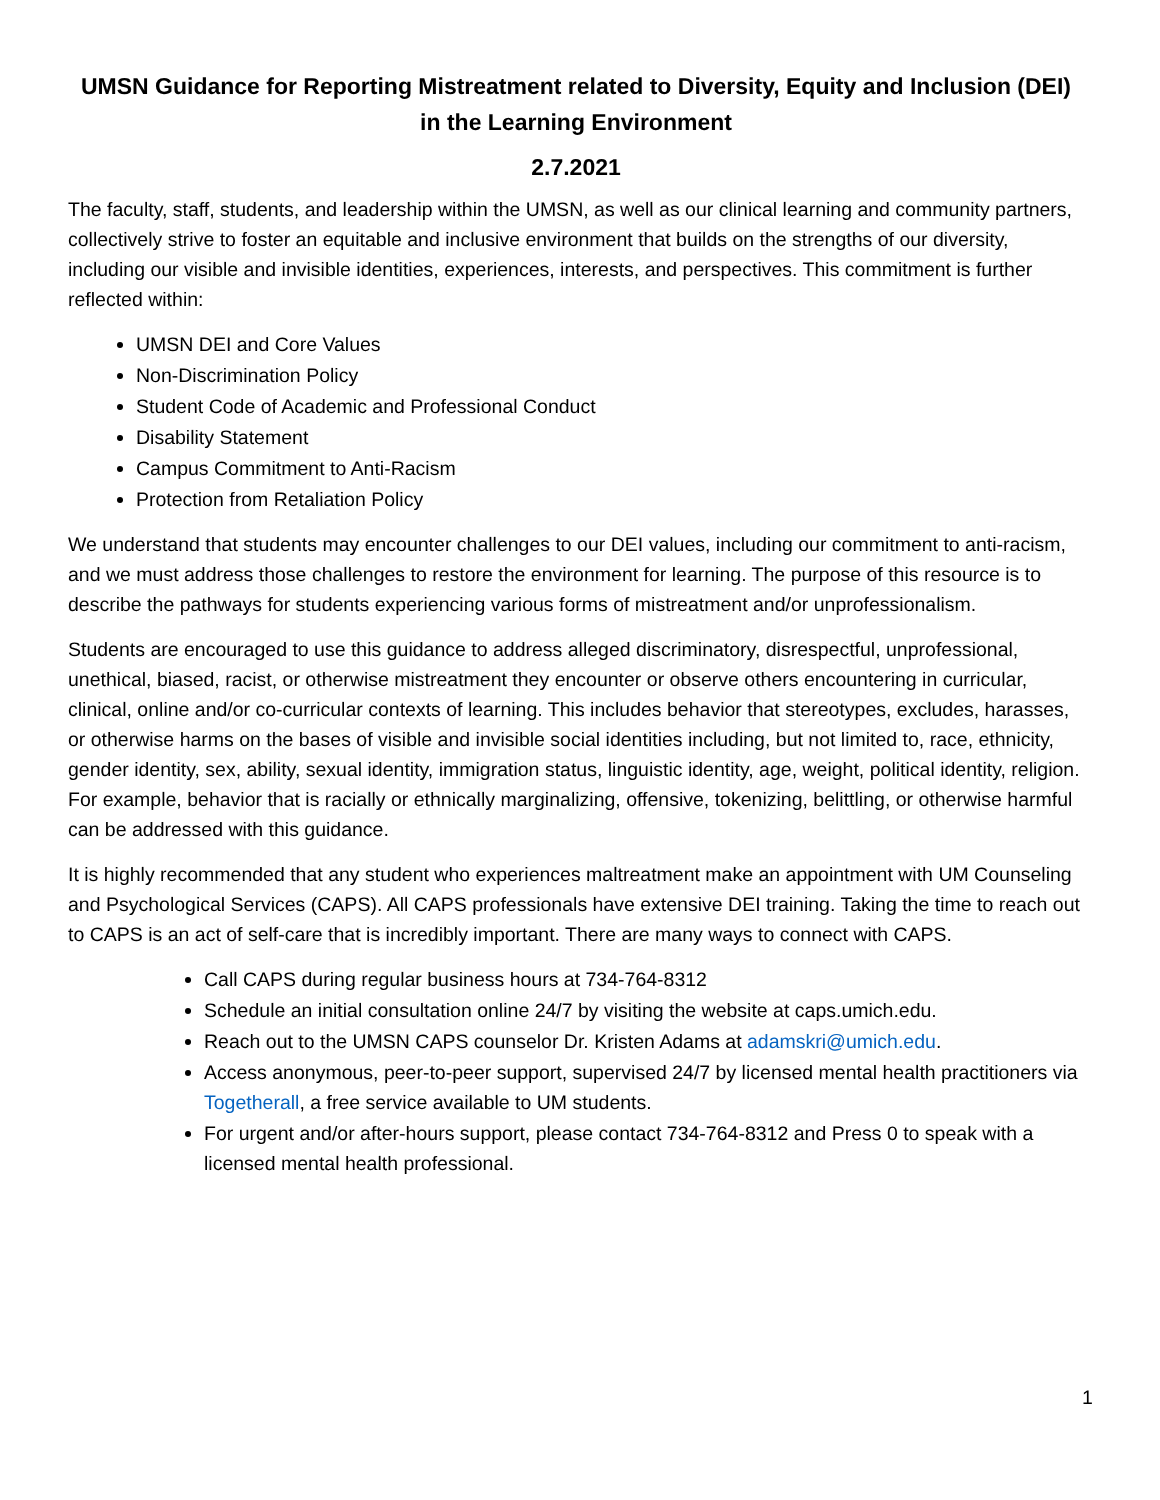UMSN Guidance for Reporting Mistreatment related to Diversity, Equity and Inclusion (DEI) in the Learning Environment
2.7.2021
The faculty, staff, students, and leadership within the UMSN, as well as our clinical learning and community partners, collectively strive to foster an equitable and inclusive environment that builds on the strengths of our diversity, including our visible and invisible identities, experiences, interests, and perspectives. This commitment is further reflected within:
UMSN DEI and Core Values
Non-Discrimination Policy
Student Code of Academic and Professional Conduct
Disability Statement
Campus Commitment to Anti-Racism
Protection from Retaliation Policy
We understand that students may encounter challenges to our DEI values, including our commitment to anti-racism, and we must address those challenges to restore the environment for learning. The purpose of this resource is to describe the pathways for students experiencing various forms of mistreatment and/or unprofessionalism.
Students are encouraged to use this guidance to address alleged discriminatory, disrespectful, unprofessional, unethical, biased, racist, or otherwise mistreatment they encounter or observe others encountering in curricular, clinical, online and/or co-curricular contexts of learning. This includes behavior that stereotypes, excludes, harasses, or otherwise harms on the bases of visible and invisible social identities including, but not limited to, race, ethnicity, gender identity, sex, ability, sexual identity, immigration status, linguistic identity, age, weight, political identity, religion. For example, behavior that is racially or ethnically marginalizing, offensive, tokenizing, belittling, or otherwise harmful can be addressed with this guidance.
It is highly recommended that any student who experiences maltreatment make an appointment with UM Counseling and Psychological Services (CAPS). All CAPS professionals have extensive DEI training. Taking the time to reach out to CAPS is an act of self-care that is incredibly important. There are many ways to connect with CAPS.
Call CAPS during regular business hours at 734-764-8312
Schedule an initial consultation online 24/7 by visiting the website at caps.umich.edu.
Reach out to the UMSN CAPS counselor Dr. Kristen Adams at adamskri@umich.edu.
Access anonymous, peer-to-peer support, supervised 24/7 by licensed mental health practitioners via Togetherall, a free service available to UM students.
For urgent and/or after-hours support, please contact 734-764-8312 and Press 0 to speak with a licensed mental health professional.
1